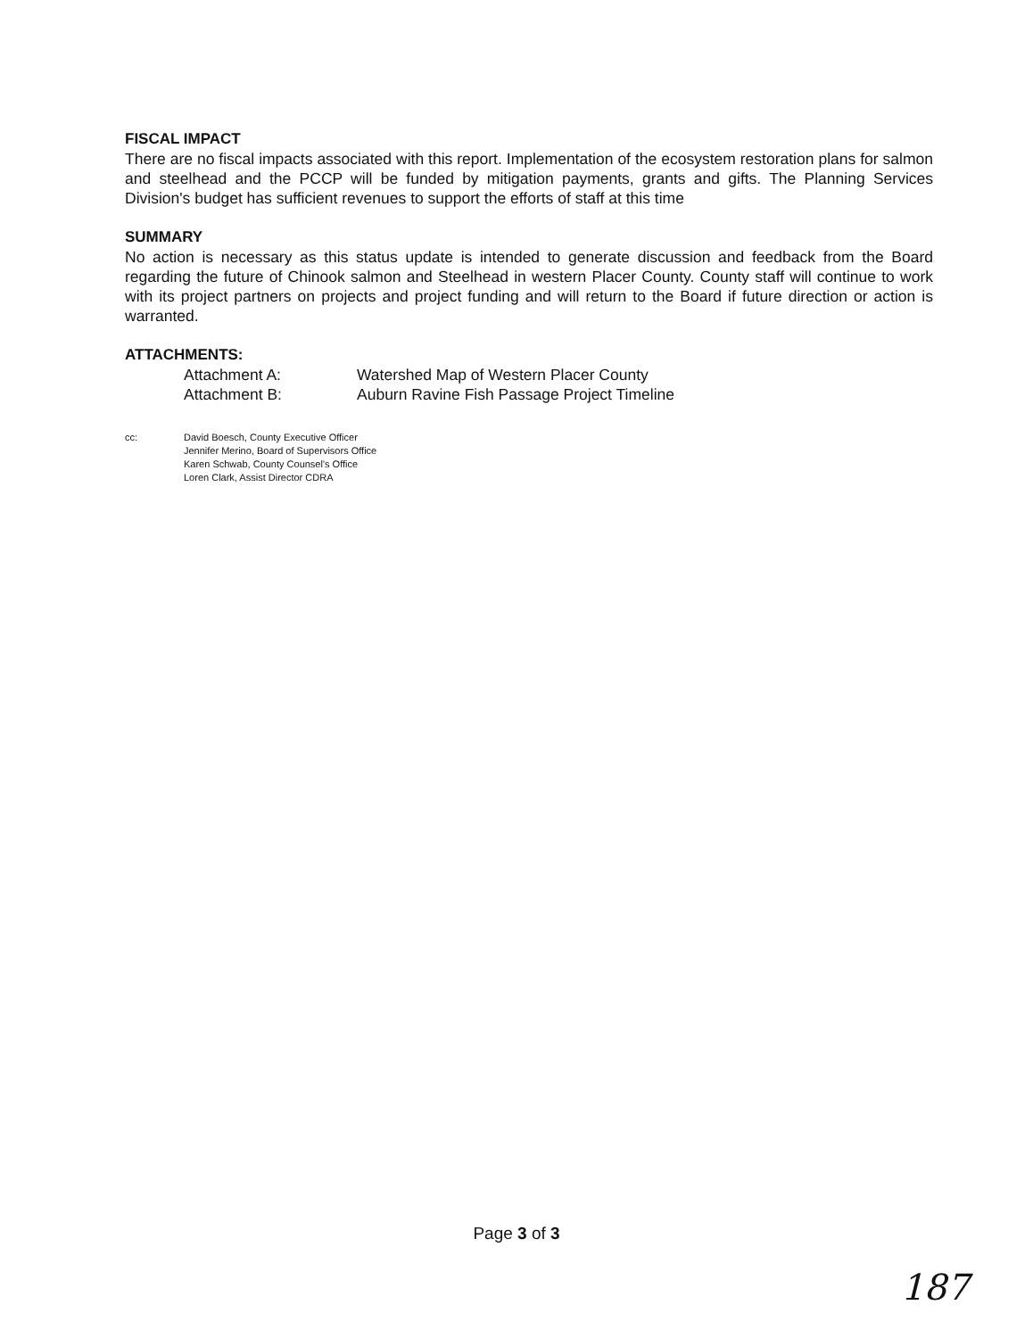FISCAL IMPACT
There are no fiscal impacts associated with this report. Implementation of the ecosystem restoration plans for salmon and steelhead and the PCCP will be funded by mitigation payments, grants and gifts. The Planning Services Division's budget has sufficient revenues to support the efforts of staff at this time
SUMMARY
No action is necessary as this status update is intended to generate discussion and feedback from the Board regarding the future of Chinook salmon and Steelhead in western Placer County. County staff will continue to work with its project partners on projects and project funding and will return to the Board if future direction or action is warranted.
ATTACHMENTS:
| Attachment A: | Watershed Map of Western Placer County |
| Attachment B: | Auburn Ravine Fish Passage Project Timeline |
cc: David Boesch, County Executive Officer
Jennifer Merino, Board of Supervisors Office
Karen Schwab, County Counsel's Office
Loren Clark, Assist Director CDRA
Page 3 of 3
187